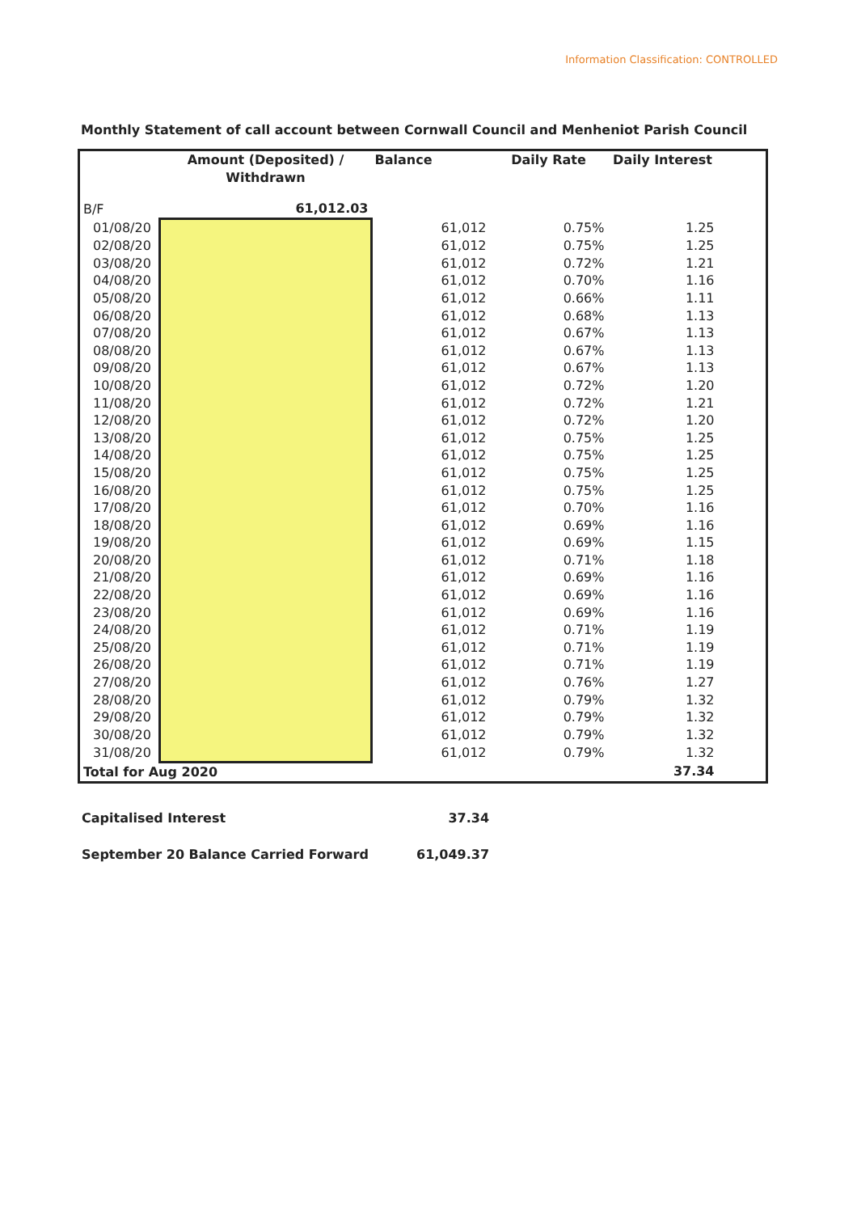Information Classification: CONTROLLED
Monthly Statement of call account between Cornwall Council and Menheniot Parish Council
| | Amount (Deposited) / Withdrawn | Balance | Daily Rate | Daily Interest | |
| --- | --- | --- | --- | --- | --- |
| B/F | 61,012.03 | | | | |
| 01/08/20 | | 61,012 | 0.75% | 1.25 | |
| 02/08/20 | | 61,012 | 0.75% | 1.25 | |
| 03/08/20 | | 61,012 | 0.72% | 1.21 | |
| 04/08/20 | | 61,012 | 0.70% | 1.16 | |
| 05/08/20 | | 61,012 | 0.66% | 1.11 | |
| 06/08/20 | | 61,012 | 0.68% | 1.13 | |
| 07/08/20 | | 61,012 | 0.67% | 1.13 | |
| 08/08/20 | | 61,012 | 0.67% | 1.13 | |
| 09/08/20 | | 61,012 | 0.67% | 1.13 | |
| 10/08/20 | | 61,012 | 0.72% | 1.20 | |
| 11/08/20 | | 61,012 | 0.72% | 1.21 | |
| 12/08/20 | | 61,012 | 0.72% | 1.20 | |
| 13/08/20 | | 61,012 | 0.75% | 1.25 | |
| 14/08/20 | | 61,012 | 0.75% | 1.25 | |
| 15/08/20 | | 61,012 | 0.75% | 1.25 | |
| 16/08/20 | | 61,012 | 0.75% | 1.25 | |
| 17/08/20 | | 61,012 | 0.70% | 1.16 | |
| 18/08/20 | | 61,012 | 0.69% | 1.16 | |
| 19/08/20 | | 61,012 | 0.69% | 1.15 | |
| 20/08/20 | | 61,012 | 0.71% | 1.18 | |
| 21/08/20 | | 61,012 | 0.69% | 1.16 | |
| 22/08/20 | | 61,012 | 0.69% | 1.16 | |
| 23/08/20 | | 61,012 | 0.69% | 1.16 | |
| 24/08/20 | | 61,012 | 0.71% | 1.19 | |
| 25/08/20 | | 61,012 | 0.71% | 1.19 | |
| 26/08/20 | | 61,012 | 0.71% | 1.19 | |
| 27/08/20 | | 61,012 | 0.76% | 1.27 | |
| 28/08/20 | | 61,012 | 0.79% | 1.32 | |
| 29/08/20 | | 61,012 | 0.79% | 1.32 | |
| 30/08/20 | | 61,012 | 0.79% | 1.32 | |
| 31/08/20 | | 61,012 | 0.79% | 1.32 | |
| Total for Aug 2020 | | | | 37.34 | |
| Capitalised Interest | 37.34 |
| September 20 Balance Carried Forward | 61,049.37 |